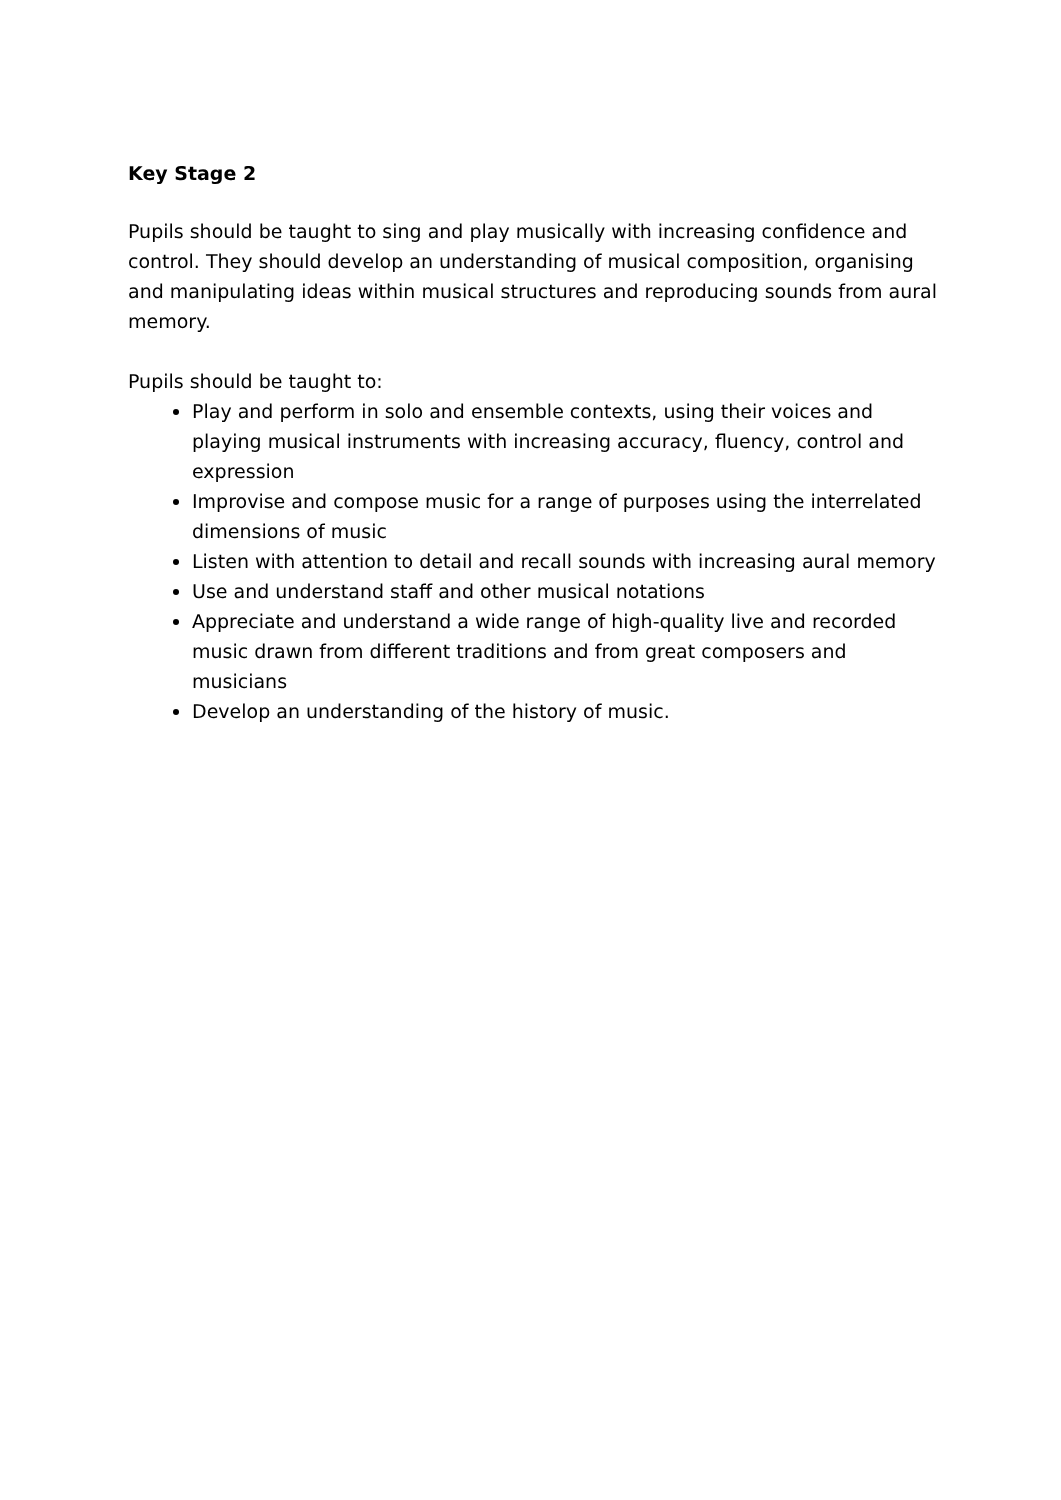Key Stage 2
Pupils should be taught to sing and play musically with increasing confidence and control. They should develop an understanding of musical composition, organising and manipulating ideas within musical structures and reproducing sounds from aural memory.
Pupils should be taught to:
Play and perform in solo and ensemble contexts, using their voices and playing musical instruments with increasing accuracy, fluency, control and expression
Improvise and compose music for a range of purposes using the interrelated dimensions of music
Listen with attention to detail and recall sounds with increasing aural memory
Use and understand staff and other musical notations
Appreciate and understand a wide range of high-quality live and recorded music drawn from different traditions and from great composers and musicians
Develop an understanding of the history of music.